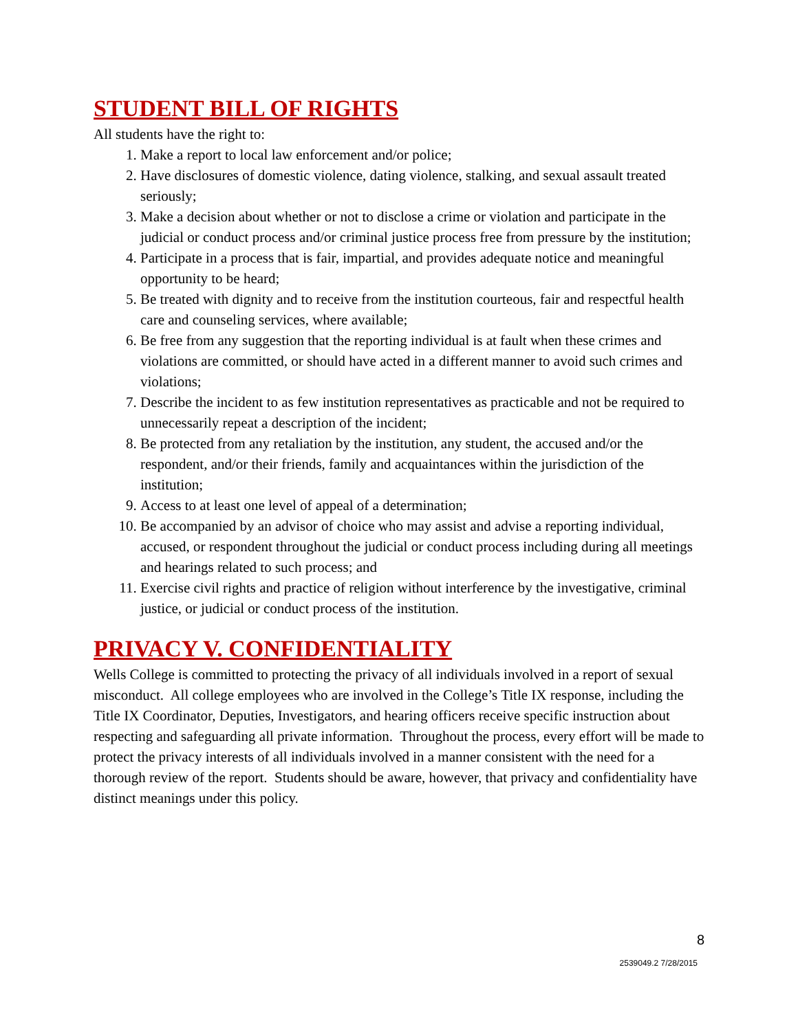STUDENT BILL OF RIGHTS
All students have the right to:
1. Make a report to local law enforcement and/or police;
2. Have disclosures of domestic violence, dating violence, stalking, and sexual assault treated seriously;
3. Make a decision about whether or not to disclose a crime or violation and participate in the judicial or conduct process and/or criminal justice process free from pressure by the institution;
4. Participate in a process that is fair, impartial, and provides adequate notice and meaningful opportunity to be heard;
5. Be treated with dignity and to receive from the institution courteous, fair and respectful health care and counseling services, where available;
6. Be free from any suggestion that the reporting individual is at fault when these crimes and violations are committed, or should have acted in a different manner to avoid such crimes and violations;
7. Describe the incident to as few institution representatives as practicable and not be required to unnecessarily repeat a description of the incident;
8. Be protected from any retaliation by the institution, any student, the accused and/or the respondent, and/or their friends, family and acquaintances within the jurisdiction of the institution;
9. Access to at least one level of appeal of a determination;
10. Be accompanied by an advisor of choice who may assist and advise a reporting individual, accused, or respondent throughout the judicial or conduct process including during all meetings and hearings related to such process; and
11. Exercise civil rights and practice of religion without interference by the investigative, criminal justice, or judicial or conduct process of the institution.
PRIVACY V. CONFIDENTIALITY
Wells College is committed to protecting the privacy of all individuals involved in a report of sexual misconduct. All college employees who are involved in the College’s Title IX response, including the Title IX Coordinator, Deputies, Investigators, and hearing officers receive specific instruction about respecting and safeguarding all private information. Throughout the process, every effort will be made to protect the privacy interests of all individuals involved in a manner consistent with the need for a thorough review of the report. Students should be aware, however, that privacy and confidentiality have distinct meanings under this policy.
8
2539049.2 7/28/2015